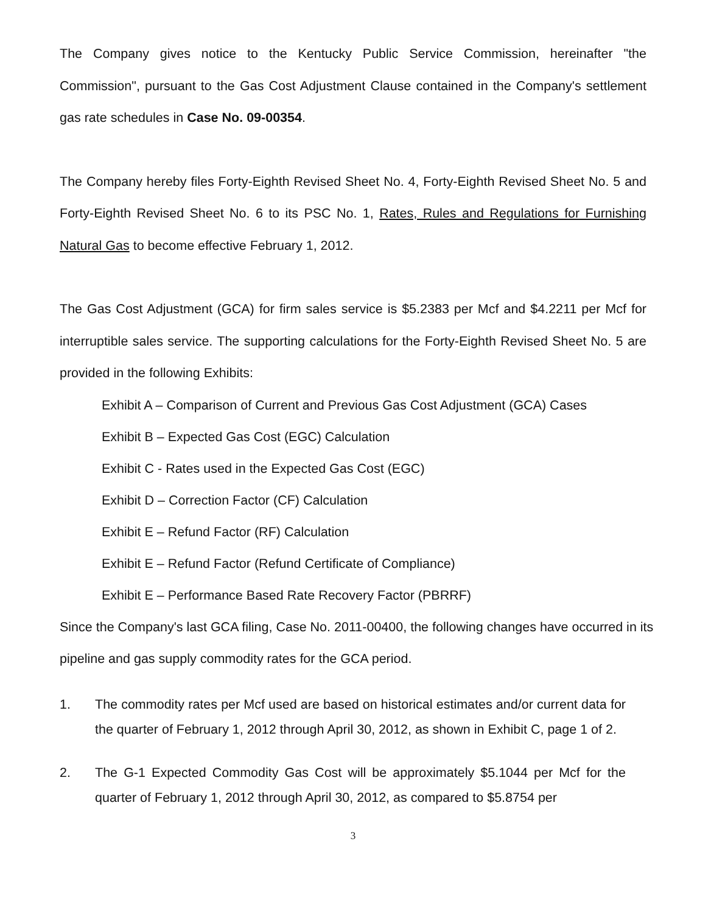The Company gives notice to the Kentucky Public Service Commission, hereinafter "the Commission", pursuant to the Gas Cost Adjustment Clause contained in the Company's settlement gas rate schedules in Case No. 09-00354.
The Company hereby files Forty-Eighth Revised Sheet No. 4, Forty-Eighth Revised Sheet No. 5 and Forty-Eighth Revised Sheet No. 6 to its PSC No. 1, Rates, Rules and Regulations for Furnishing Natural Gas to become effective February 1, 2012.
The Gas Cost Adjustment (GCA) for firm sales service is $5.2383 per Mcf and $4.2211 per Mcf for interruptible sales service. The supporting calculations for the Forty-Eighth Revised Sheet No. 5 are provided in the following Exhibits:
Exhibit A – Comparison of Current and Previous Gas Cost Adjustment (GCA) Cases
Exhibit B – Expected Gas Cost (EGC) Calculation
Exhibit C - Rates used in the Expected Gas Cost (EGC)
Exhibit D – Correction Factor (CF) Calculation
Exhibit E – Refund Factor (RF) Calculation
Exhibit E – Refund Factor (Refund Certificate of Compliance)
Exhibit E – Performance Based Rate Recovery Factor (PBRRF)
Since the Company's last GCA filing, Case No. 2011-00400, the following changes have occurred in its pipeline and gas supply commodity rates for the GCA period.
1. The commodity rates per Mcf used are based on historical estimates and/or current data for the quarter of February 1, 2012 through April 30, 2012, as shown in Exhibit C, page 1 of 2.
2. The G-1 Expected Commodity Gas Cost will be approximately $5.1044 per Mcf for the quarter of February 1, 2012 through April 30, 2012, as compared to $5.8754 per
3